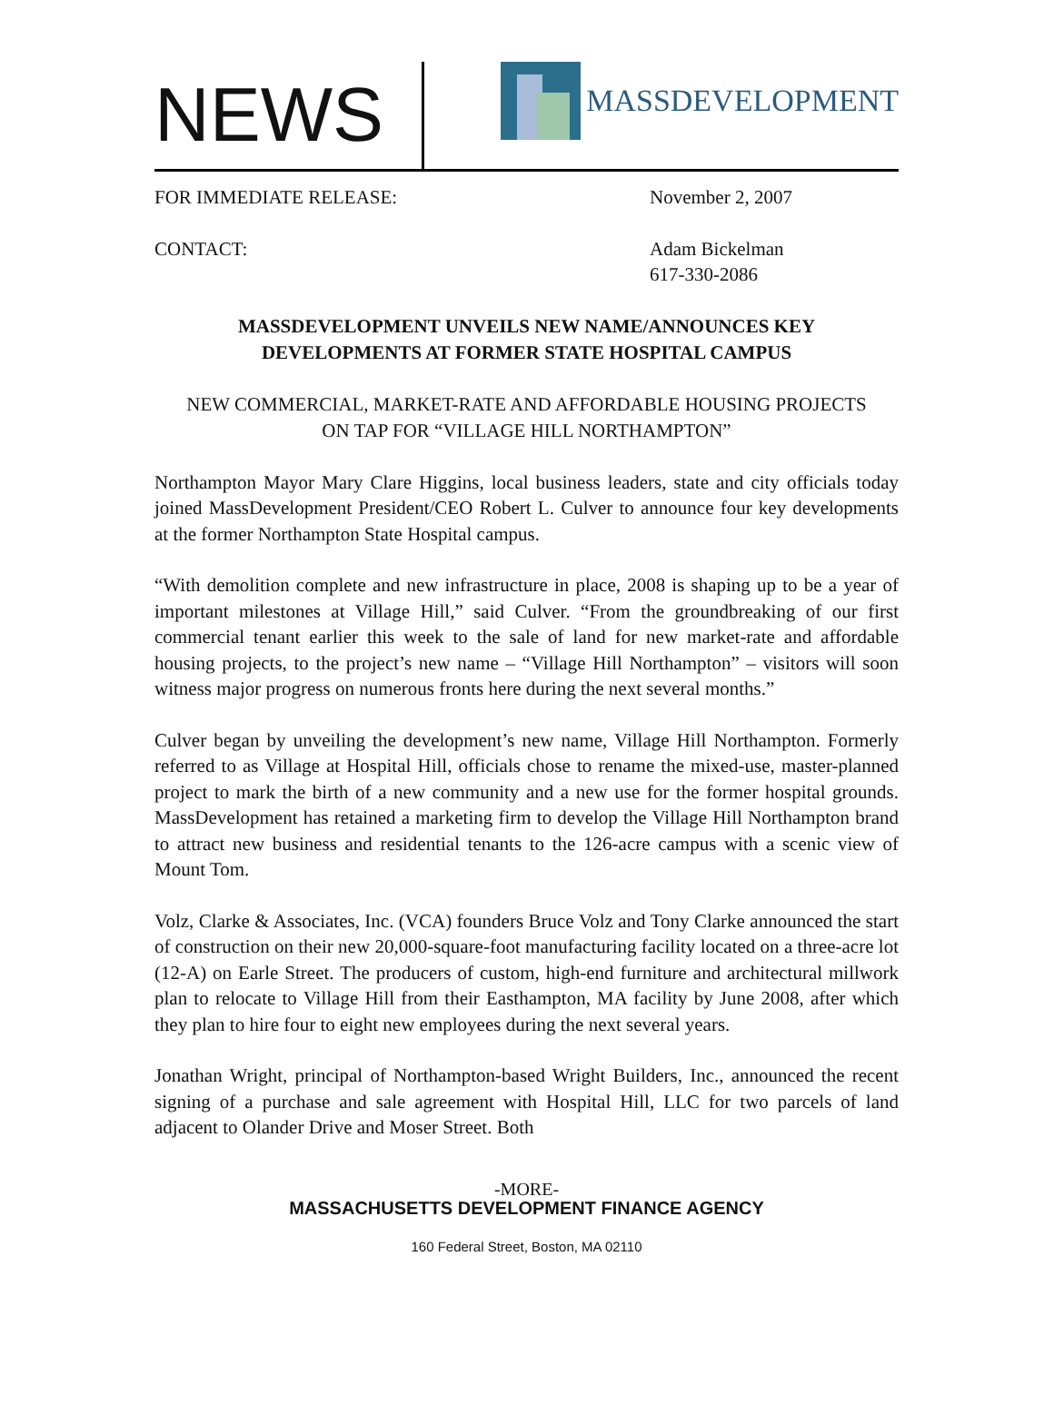NEWS
MASSDEVELOPMENT
FOR IMMEDIATE RELEASE: November 2, 2007
CONTACT: Adam Bickelman
617-330-2086
MASSDEVELOPMENT UNVEILS NEW NAME/ANNOUNCES KEY
DEVELOPMENTS AT FORMER STATE HOSPITAL CAMPUS
NEW COMMERCIAL, MARKET-RATE AND AFFORDABLE HOUSING PROJECTS
ON TAP FOR “VILLAGE HILL NORTHAMPTON”
Northampton Mayor Mary Clare Higgins, local business leaders, state and city officials today joined MassDevelopment President/CEO Robert L. Culver to announce four key developments at the former Northampton State Hospital campus.
“With demolition complete and new infrastructure in place, 2008 is shaping up to be a year of important milestones at Village Hill,” said Culver. “From the groundbreaking of our first commercial tenant earlier this week to the sale of land for new market-rate and affordable housing projects, to the project’s new name – “Village Hill Northampton” – visitors will soon witness major progress on numerous fronts here during the next several months.”
Culver began by unveiling the development’s new name, Village Hill Northampton. Formerly referred to as Village at Hospital Hill, officials chose to rename the mixed-use, master-planned project to mark the birth of a new community and a new use for the former hospital grounds. MassDevelopment has retained a marketing firm to develop the Village Hill Northampton brand to attract new business and residential tenants to the 126-acre campus with a scenic view of Mount Tom.
Volz, Clarke & Associates, Inc. (VCA) founders Bruce Volz and Tony Clarke announced the start of construction on their new 20,000-square-foot manufacturing facility located on a three-acre lot (12-A) on Earle Street. The producers of custom, high-end furniture and architectural millwork plan to relocate to Village Hill from their Easthampton, MA facility by June 2008, after which they plan to hire four to eight new employees during the next several years.
Jonathan Wright, principal of Northampton-based Wright Builders, Inc., announced the recent signing of a purchase and sale agreement with Hospital Hill, LLC for two parcels of land adjacent to Olander Drive and Moser Street. Both
-MORE-
MASSACHUSETTS DEVELOPMENT FINANCE AGENCY
160 Federal Street, Boston, MA 02110